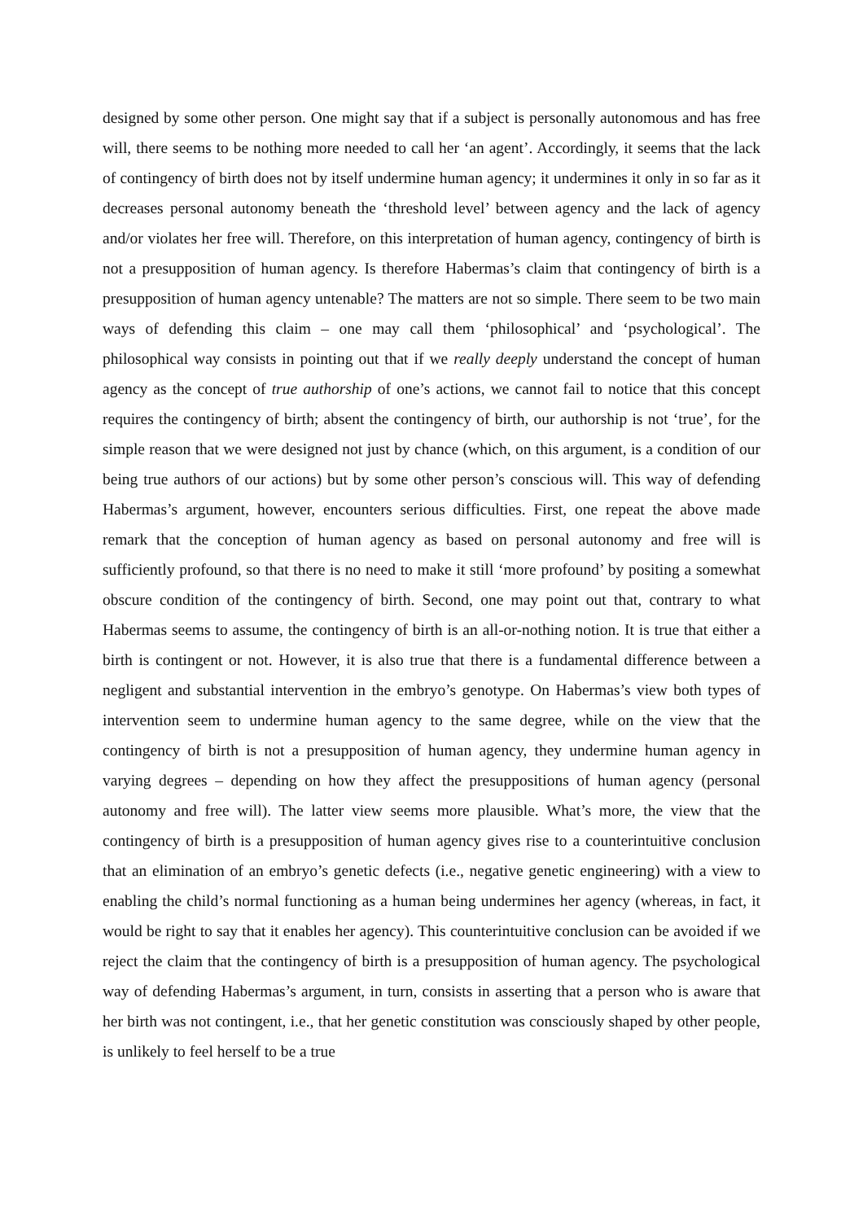designed by some other person. One might say that if a subject is personally autonomous and has free will, there seems to be nothing more needed to call her ‘an agent’. Accordingly, it seems that the lack of contingency of birth does not by itself undermine human agency; it undermines it only in so far as it decreases personal autonomy beneath the ‘threshold level’ between agency and the lack of agency and/or violates her free will. Therefore, on this interpretation of human agency, contingency of birth is not a presupposition of human agency. Is therefore Habermas’s claim that contingency of birth is a presupposition of human agency untenable? The matters are not so simple. There seem to be two main ways of defending this claim – one may call them ‘philosophical’ and ‘psychological’. The philosophical way consists in pointing out that if we really deeply understand the concept of human agency as the concept of true authorship of one’s actions, we cannot fail to notice that this concept requires the contingency of birth; absent the contingency of birth, our authorship is not ‘true’, for the simple reason that we were designed not just by chance (which, on this argument, is a condition of our being true authors of our actions) but by some other person’s conscious will. This way of defending Habermas’s argument, however, encounters serious difficulties. First, one repeat the above made remark that the conception of human agency as based on personal autonomy and free will is sufficiently profound, so that there is no need to make it still ‘more profound’ by positing a somewhat obscure condition of the contingency of birth. Second, one may point out that, contrary to what Habermas seems to assume, the contingency of birth is an all-or-nothing notion. It is true that either a birth is contingent or not. However, it is also true that there is a fundamental difference between a negligent and substantial intervention in the embryo’s genotype. On Habermas’s view both types of intervention seem to undermine human agency to the same degree, while on the view that the contingency of birth is not a presupposition of human agency, they undermine human agency in varying degrees – depending on how they affect the presuppositions of human agency (personal autonomy and free will). The latter view seems more plausible. What’s more, the view that the contingency of birth is a presupposition of human agency gives rise to a counterintuitive conclusion that an elimination of an embryo’s genetic defects (i.e., negative genetic engineering) with a view to enabling the child’s normal functioning as a human being undermines her agency (whereas, in fact, it would be right to say that it enables her agency). This counterintuitive conclusion can be avoided if we reject the claim that the contingency of birth is a presupposition of human agency. The psychological way of defending Habermas’s argument, in turn, consists in asserting that a person who is aware that her birth was not contingent, i.e., that her genetic constitution was consciously shaped by other people, is unlikely to feel herself to be a true